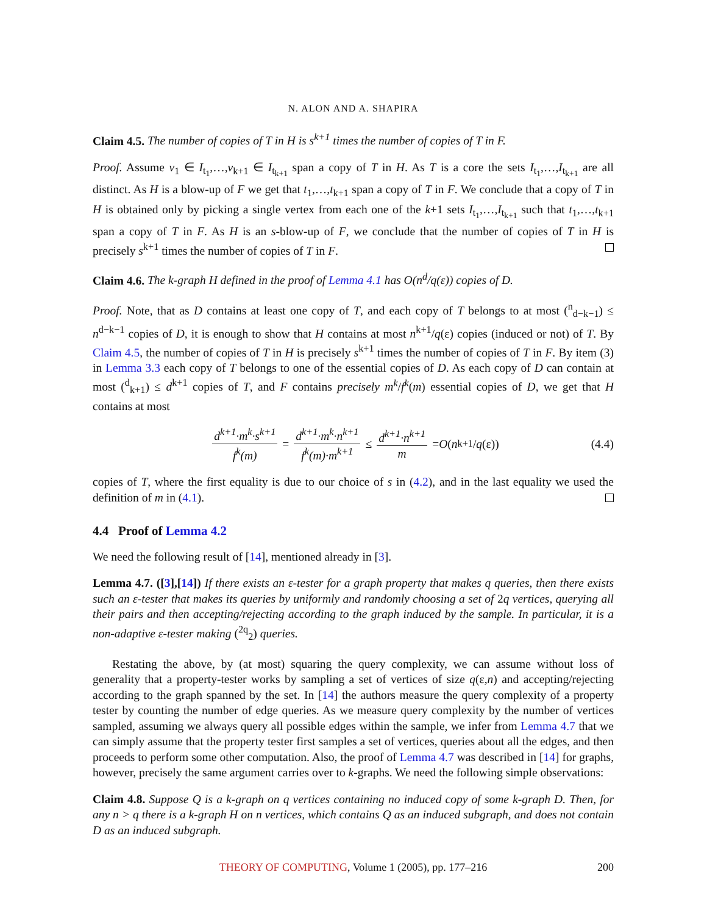N. ALON AND A. SHAPIRA
Claim 4.5. The number of copies of T in H is s<sup>k+1</sup> times the number of copies of T in F.
Proof. Assume v<sub>1</sub> ∈ I<sub>t<sub>1</sub></sub>,…,v<sub>k+1</sub> ∈ I<sub>t<sub>k+1</sub></sub> span a copy of T in H. As T is a core the sets I<sub>t<sub>1</sub></sub>,…,I<sub>t<sub>k+1</sub></sub> are all distinct. As H is a blow-up of F we get that t<sub>1</sub>,…,t<sub>k+1</sub> span a copy of T in F. We conclude that a copy of T in H is obtained only by picking a single vertex from each one of the k+1 sets I<sub>t<sub>1</sub></sub>,…,I<sub>t<sub>k+1</sub></sub> such that t<sub>1</sub>,…,t<sub>k+1</sub> span a copy of T in F. As H is an s-blow-up of F, we conclude that the number of copies of T in H is precisely s<sup>k+1</sup> times the number of copies of T in F.
Claim 4.6. The k-graph H defined in the proof of Lemma 4.1 has O(n<sup>d</sup>/q(ε)) copies of D.
Proof. Note, that as D contains at least one copy of T, and each copy of T belongs to at most (<sup>n</sup><sub>d−k−1</sub>) ≤ n<sup>d−k−1</sup> copies of D, it is enough to show that H contains at most n<sup>k+1</sup>/q(ε) copies (induced or not) of T. By Claim 4.5, the number of copies of T in H is precisely s<sup>k+1</sup> times the number of copies of T in F. By item (3) in Lemma 3.3 each copy of T belongs to one of the essential copies of D. As each copy of D can contain at most (<sup>d</sup><sub>k+1</sub>) ≤ d<sup>k+1</sup> copies of T, and F contains precisely m<sup>k</sup>/f<sup>k</sup>(m) essential copies of D, we get that H contains at most
d<sup>k+1</sup>·m<sup>k</sup>·s<sup>k+1</sup> f<sup>k</sup>(m) = d<sup>k+1</sup>·m<sup>k</sup>·n<sup>k+1</sup> f<sup>k</sup>(m)·m<sup>k+1</sup> ≤ d<sup>k+1</sup>·n<sup>k+1</sup> m = O (n<sup>k+1</sup>/ q (ε)) (4.4)
copies of T, where the first equality is due to our choice of s in (4.2), and in the last equality we used the definition of m in (4.1).
4.4 Proof of Lemma 4.2
We need the following result of [14], mentioned already in [3].
Lemma 4.7. ([3],[14]) If there exists an ε-tester for a graph property that makes q queries, then there exists such an ε-tester that makes its queries by uniformly and randomly choosing a set of 2q vertices, querying all their pairs and then accepting/rejecting according to the graph induced by the sample. In particular, it is a non-adaptive ε-tester making (<sup>2q</sup><sub>2</sub>) queries.
Restating the above, by (at most) squaring the query complexity, we can assume without loss of generality that a property-tester works by sampling a set of vertices of size q(ε,n) and accepting/rejecting according to the graph spanned by the set. In [14] the authors measure the query complexity of a property tester by counting the number of edge queries. As we measure query complexity by the number of vertices sampled, assuming we always query all possible edges within the sample, we infer from Lemma 4.7 that we can simply assume that the property tester first samples a set of vertices, queries about all the edges, and then proceeds to perform some other computation. Also, the proof of Lemma 4.7 was described in [14] for graphs, however, precisely the same argument carries over to k-graphs. We need the following simple observations:
Claim 4.8. Suppose Q is a k-graph on q vertices containing no induced copy of some k-graph D. Then, for any n > q there is a k-graph H on n vertices, which contains Q as an induced subgraph, and does not contain D as an induced subgraph.
THEORY OF COMPUTING, Volume 1 (2005), pp. 177–216 200